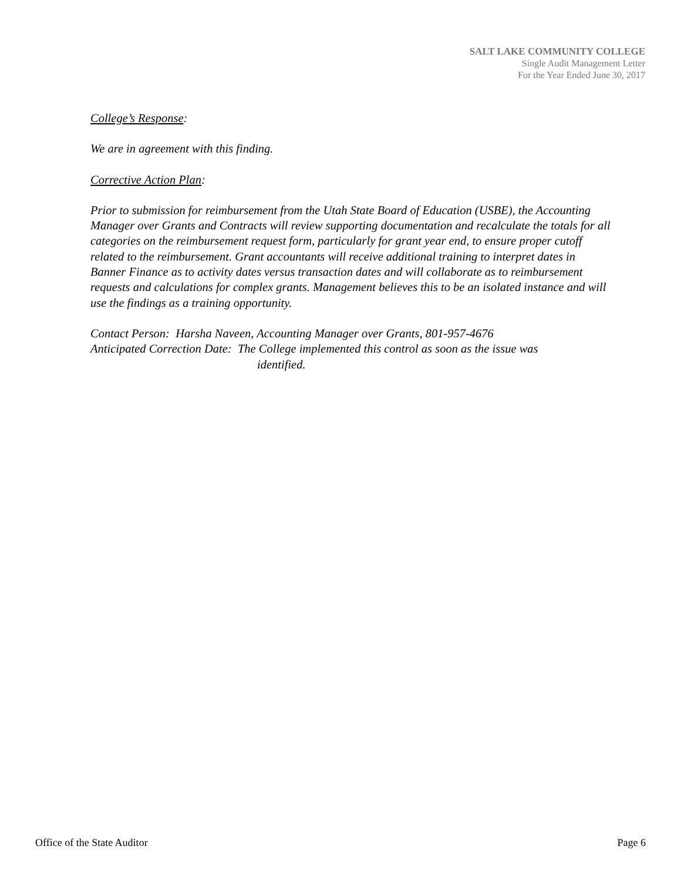SALT LAKE COMMUNITY COLLEGE
Single Audit Management Letter
For the Year Ended June 30, 2017
College’s Response:
We are in agreement with this finding.
Corrective Action Plan:
Prior to submission for reimbursement from the Utah State Board of Education (USBE), the Accounting Manager over Grants and Contracts will review supporting documentation and recalculate the totals for all categories on the reimbursement request form, particularly for grant year end, to ensure proper cutoff related to the reimbursement. Grant accountants will receive additional training to interpret dates in Banner Finance as to activity dates versus transaction dates and will collaborate as to reimbursement requests and calculations for complex grants. Management believes this to be an isolated instance and will use the findings as a training opportunity.
Contact Person: Harsha Naveen, Accounting Manager over Grants, 801-957-4676
Anticipated Correction Date: The College implemented this control as soon as the issue was
identified.
Office of the State Auditor Page 6